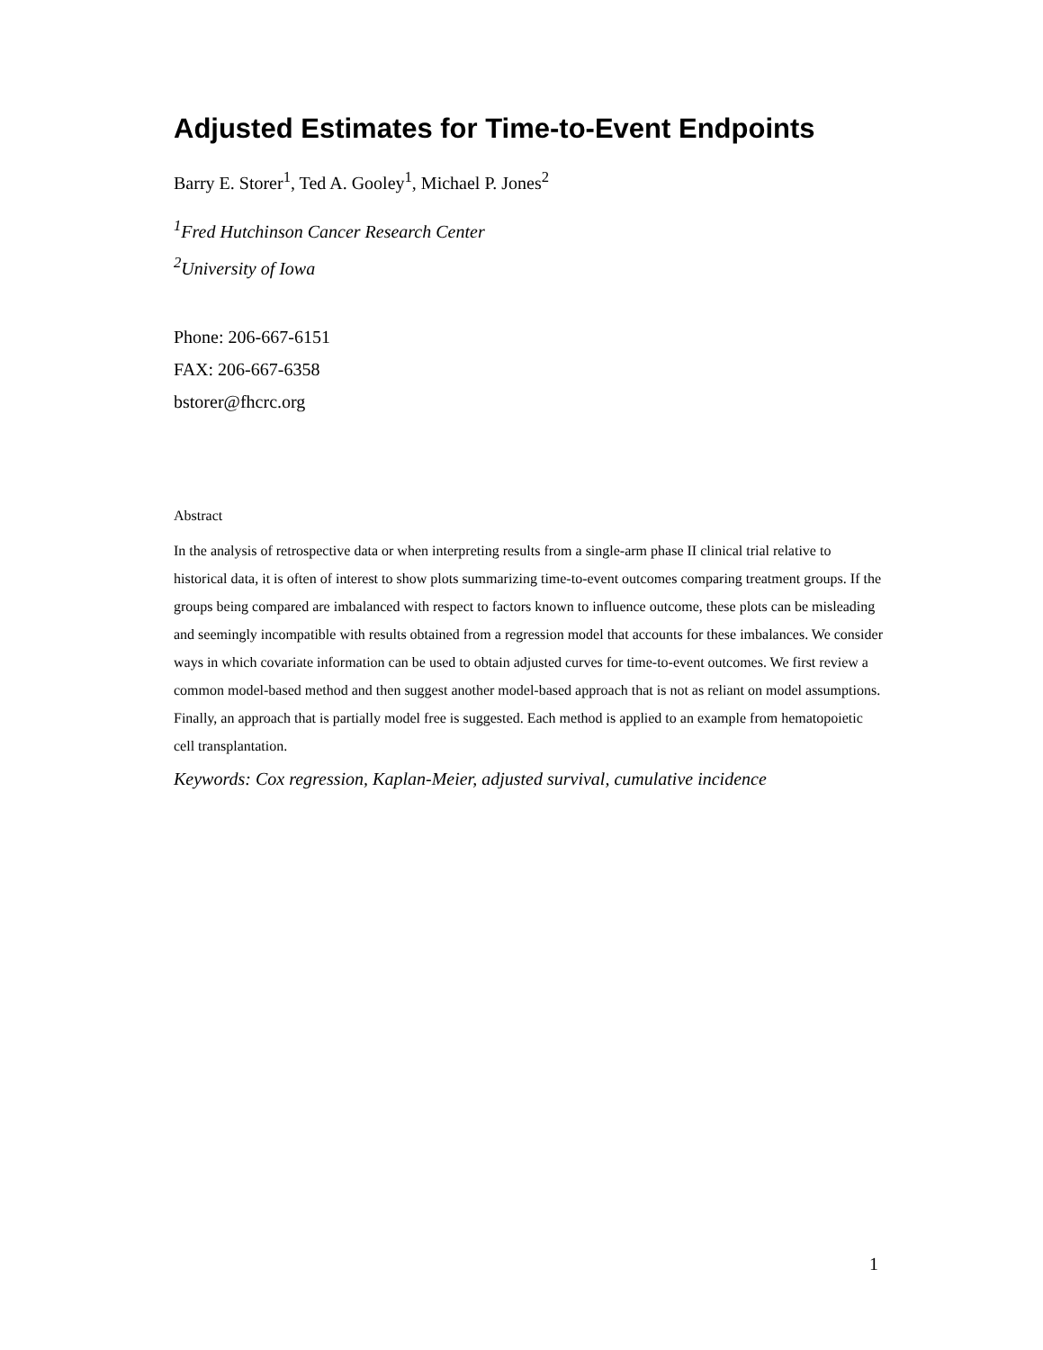Adjusted Estimates for Time-to-Event Endpoints
Barry E. Storer<sup>1</sup>, Ted A. Gooley<sup>1</sup>, Michael P. Jones<sup>2</sup>
<sup>1</sup> Fred Hutchinson Cancer Research Center
<sup>2</sup> University of Iowa
Phone: 206-667-6151
FAX: 206-667-6358
bstorer@fhcrc.org
Abstract
In the analysis of retrospective data or when interpreting results from a single-arm phase II clinical trial relative to historical data, it is often of interest to show plots summarizing time-to-event outcomes comparing treatment groups. If the groups being compared are imbalanced with respect to factors known to influence outcome, these plots can be misleading and seemingly incompatible with results obtained from a regression model that accounts for these imbalances. We consider ways in which covariate information can be used to obtain adjusted curves for time-to-event outcomes. We first review a common model-based method and then suggest another model-based approach that is not as reliant on model assumptions. Finally, an approach that is partially model free is suggested. Each method is applied to an example from hematopoietic cell transplantation.
Keywords: Cox regression, Kaplan-Meier, adjusted survival, cumulative incidence
1